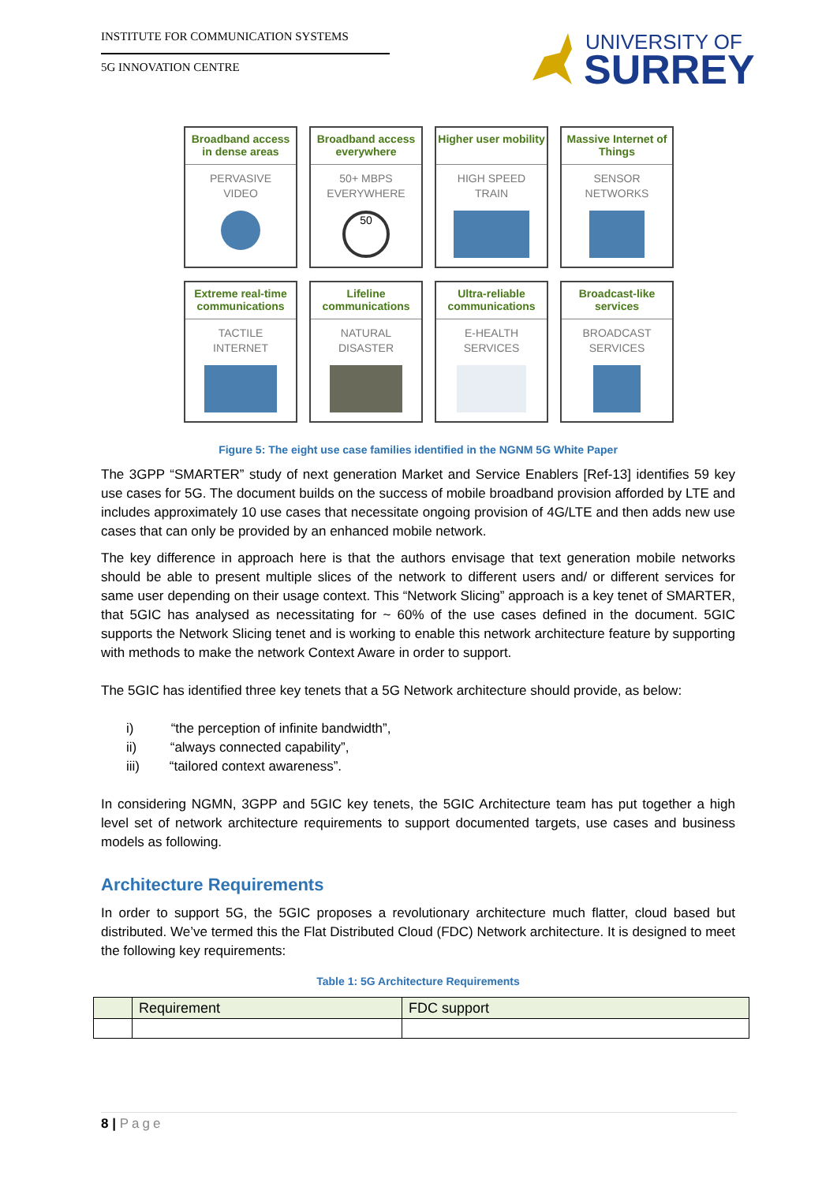INSTITUTE FOR COMMUNICATION SYSTEMS
5G INNOVATION CENTRE
UNIVERSITY OF
SURREY
Broadband access in dense areas
PERVASIVE
VIDEO
Broadband access everywhere
50+ MBPS
EVERYWHERE
50
Higher user mobility
HIGH SPEED
TRAIN
Massive Internet of Things
SENSOR
NETWORKS
Extreme real-time communications
TACTILE
INTERNET
Lifeline communications
NATURAL
DISASTER
Ultra-reliable communications
E-HEALTH
SERVICES
Broadcast-like services
BROADCAST
SERVICES
Figure 5: The eight use case families identified in the NGNM 5G White Paper
The 3GPP “SMARTER” study of next generation Market and Service Enablers [Ref-13] identifies 59 key use cases for 5G. The document builds on the success of mobile broadband provision afforded by LTE and includes approximately 10 use cases that necessitate ongoing provision of 4G/LTE and then adds new use cases that can only be provided by an enhanced mobile network.
The key difference in approach here is that the authors envisage that text generation mobile networks should be able to present multiple slices of the network to different users and/ or different services for same user depending on their usage context. This “Network Slicing” approach is a key tenet of SMARTER, that 5GIC has analysed as necessitating for ~ 60% of the use cases defined in the document. 5GIC supports the Network Slicing tenet and is working to enable this network architecture feature by supporting with methods to make the network Context Aware in order to support.
The 5GIC has identified three key tenets that a 5G Network architecture should provide, as below:
i) “the perception of infinite bandwidth”,
ii) “always connected capability”,
iii) “tailored context awareness”.
In considering NGMN, 3GPP and 5GIC key tenets, the 5GIC Architecture team has put together a high level set of network architecture requirements to support documented targets, use cases and business models as following.
Architecture Requirements
In order to support 5G, the 5GIC proposes a revolutionary architecture much flatter, cloud based but distributed. We’ve termed this the Flat Distributed Cloud (FDC) Network architecture. It is designed to meet the following key requirements:
Table 1: 5G Architecture Requirements
| | Requirement | FDC support |
| --- | --- | --- |
8 | Page